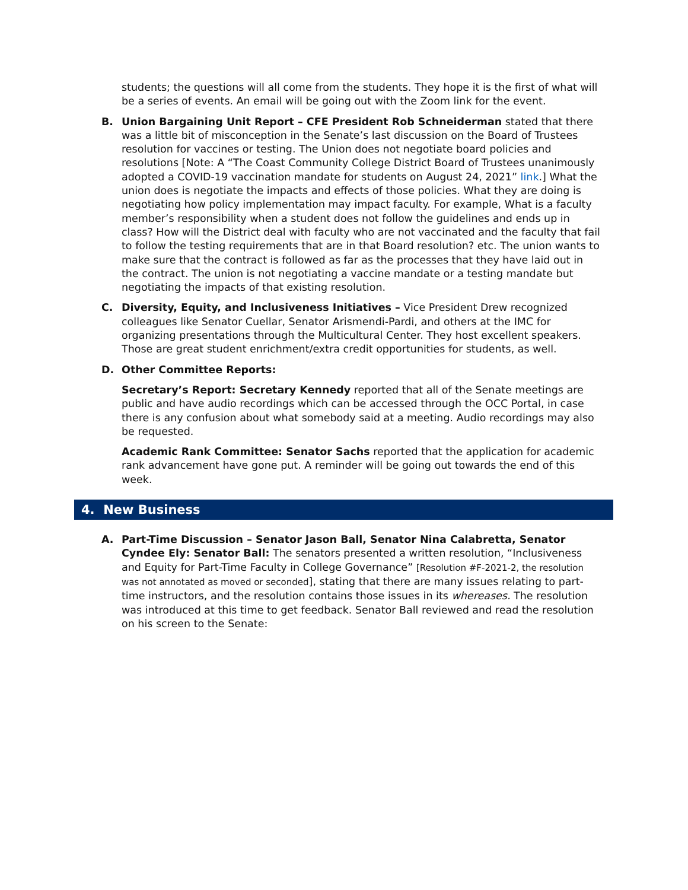students; the questions will all come from the students. They hope it is the first of what will be a series of events. An email will be going out with the Zoom link for the event.
B. Union Bargaining Unit Report – CFE President Rob Schneiderman stated that there was a little bit of misconception in the Senate’s last discussion on the Board of Trustees resolution for vaccines or testing. The Union does not negotiate board policies and resolutions [Note: A “The Coast Community College District Board of Trustees unanimously adopted a COVID-19 vaccination mandate for students on August 24, 2021” link.] What the union does is negotiate the impacts and effects of those policies. What they are doing is negotiating how policy implementation may impact faculty. For example, What is a faculty member’s responsibility when a student does not follow the guidelines and ends up in class? How will the District deal with faculty who are not vaccinated and the faculty that fail to follow the testing requirements that are in that Board resolution? etc. The union wants to make sure that the contract is followed as far as the processes that they have laid out in the contract. The union is not negotiating a vaccine mandate or a testing mandate but negotiating the impacts of that existing resolution.
C. Diversity, Equity, and Inclusiveness Initiatives – Vice President Drew recognized colleagues like Senator Cuellar, Senator Arismendi-Pardi, and others at the IMC for organizing presentations through the Multicultural Center. They host excellent speakers. Those are great student enrichment/extra credit opportunities for students, as well.
D. Other Committee Reports:
Secretary’s Report: Secretary Kennedy reported that all of the Senate meetings are public and have audio recordings which can be accessed through the OCC Portal, in case there is any confusion about what somebody said at a meeting. Audio recordings may also be requested.
Academic Rank Committee: Senator Sachs reported that the application for academic rank advancement have gone put. A reminder will be going out towards the end of this week.
4. New Business
A. Part-Time Discussion – Senator Jason Ball, Senator Nina Calabretta, Senator Cyndee Ely: Senator Ball: The senators presented a written resolution, “Inclusiveness and Equity for Part-Time Faculty in College Governance” [Resolution #F-2021-2, the resolution was not annotated as moved or seconded], stating that there are many issues relating to part-time instructors, and the resolution contains those issues in its whereases. The resolution was introduced at this time to get feedback. Senator Ball reviewed and read the resolution on his screen to the Senate: